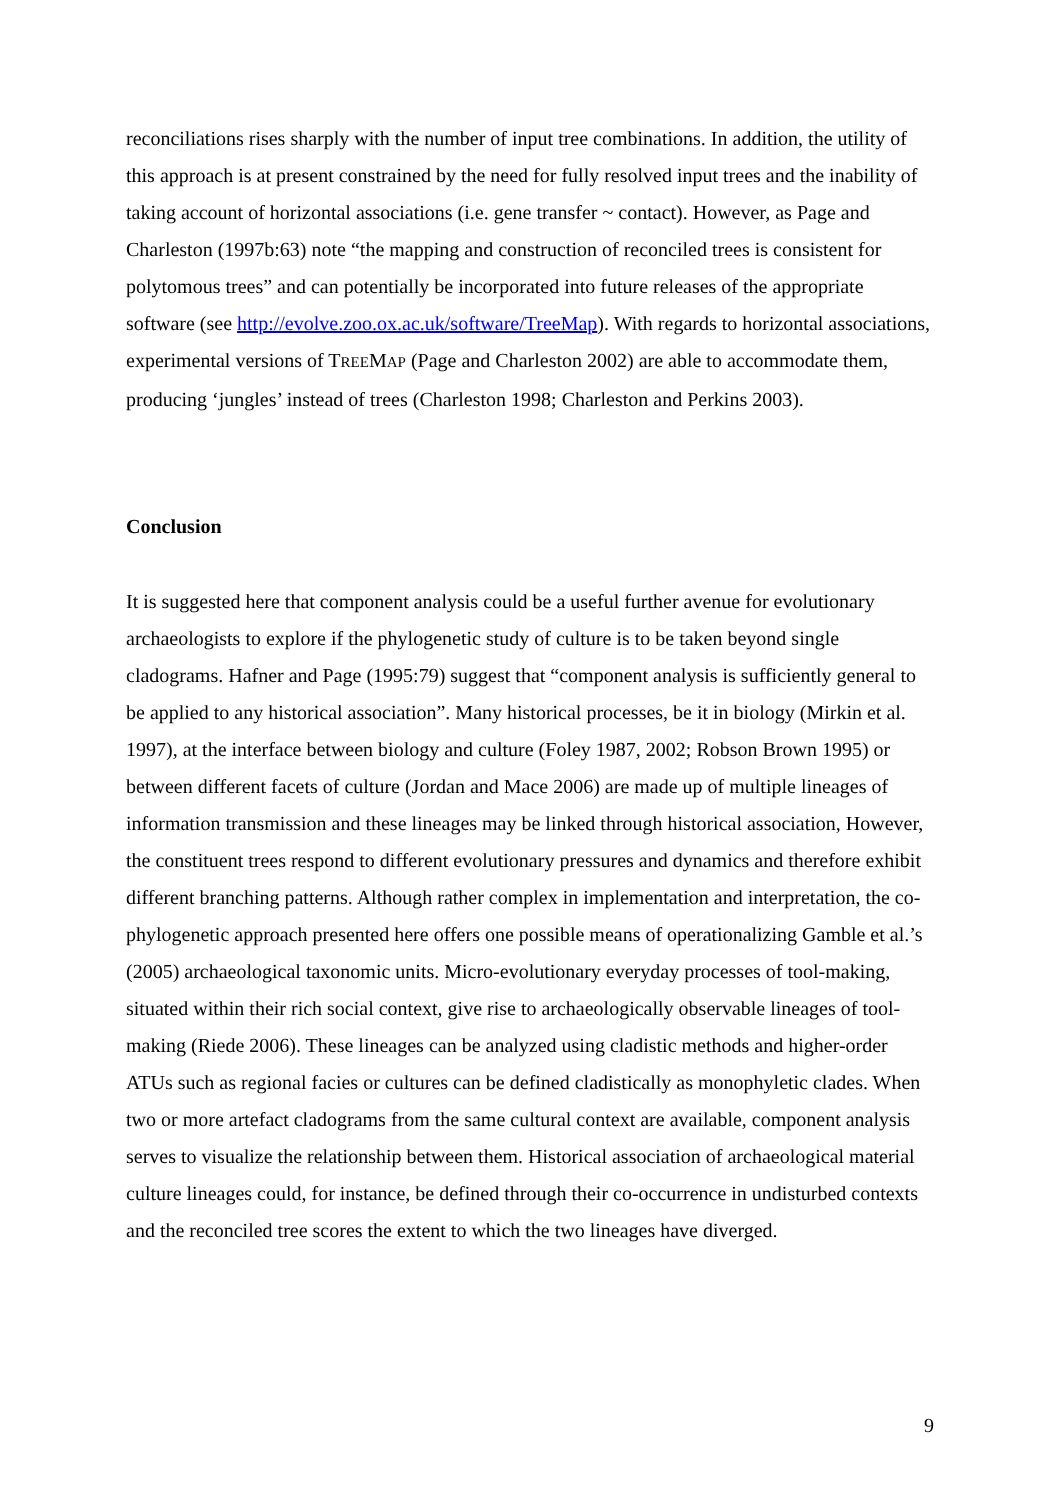reconciliations rises sharply with the number of input tree combinations. In addition, the utility of this approach is at present constrained by the need for fully resolved input trees and the inability of taking account of horizontal associations (i.e. gene transfer ~ contact). However, as Page and Charleston (1997b:63) note “the mapping and construction of reconciled trees is consistent for polytomous trees” and can potentially be incorporated into future releases of the appropriate software (see http://evolve.zoo.ox.ac.uk/software/TreeMap). With regards to horizontal associations, experimental versions of TREEMAP (Page and Charleston 2002) are able to accommodate them, producing ‘jungles’ instead of trees (Charleston 1998; Charleston and Perkins 2003).
Conclusion
It is suggested here that component analysis could be a useful further avenue for evolutionary archaeologists to explore if the phylogenetic study of culture is to be taken beyond single cladograms. Hafner and Page (1995:79) suggest that “component analysis is sufficiently general to be applied to any historical association”. Many historical processes, be it in biology (Mirkin et al. 1997), at the interface between biology and culture (Foley 1987, 2002; Robson Brown 1995) or between different facets of culture (Jordan and Mace 2006) are made up of multiple lineages of information transmission and these lineages may be linked through historical association, However, the constituent trees respond to different evolutionary pressures and dynamics and therefore exhibit different branching patterns. Although rather complex in implementation and interpretation, the co-phylogenetic approach presented here offers one possible means of operationalizing Gamble et al.’s (2005) archaeological taxonomic units. Micro-evolutionary everyday processes of tool-making, situated within their rich social context, give rise to archaeologically observable lineages of tool-making (Riede 2006). These lineages can be analyzed using cladistic methods and higher-order ATUs such as regional facies or cultures can be defined cladistically as monophyletic clades. When two or more artefact cladograms from the same cultural context are available, component analysis serves to visualize the relationship between them. Historical association of archaeological material culture lineages could, for instance, be defined through their co-occurrence in undisturbed contexts and the reconciled tree scores the extent to which the two lineages have diverged.
9